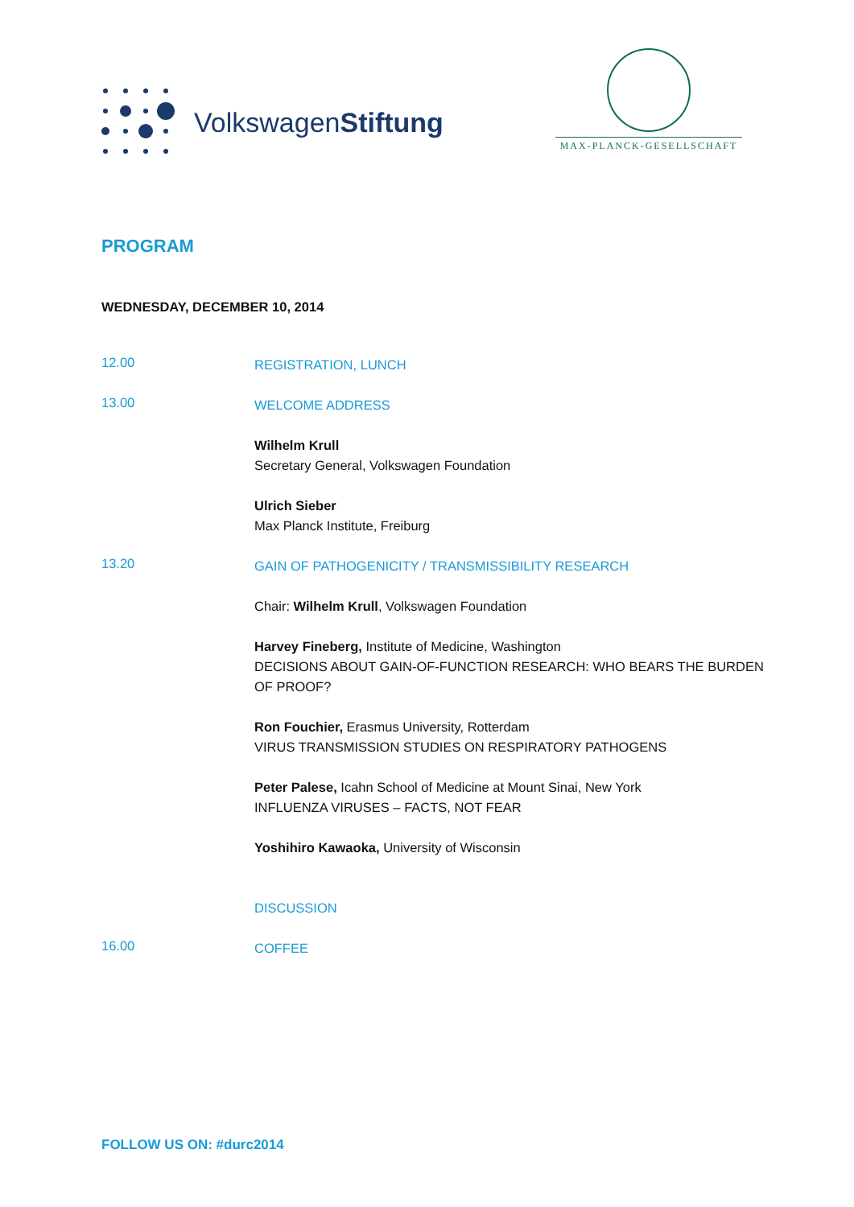VolkswagenStiftung
MAX-PLANCK-GESELLSCHAFT
PROGRAM
WEDNESDAY, DECEMBER 10, 2014
12.00
REGISTRATION, LUNCH
13.00
WELCOME ADDRESS
Wilhelm Krull
Secretary General, Volkswagen Foundation
Ulrich Sieber
Max Planck Institute, Freiburg
13.20
GAIN OF PATHOGENICITY / TRANSMISSIBILITY RESEARCH
Chair: Wilhelm Krull, Volkswagen Foundation
Harvey Fineberg, Institute of Medicine, Washington
DECISIONS ABOUT GAIN-OF-FUNCTION RESEARCH: WHO BEARS THE BURDEN OF PROOF?
Ron Fouchier, Erasmus University, Rotterdam
VIRUS TRANSMISSION STUDIES ON RESPIRATORY PATHOGENS
Peter Palese, Icahn School of Medicine at Mount Sinai, New York
INFLUENZA VIRUSES – FACTS, NOT FEAR
Yoshihiro Kawaoka, University of Wisconsin
DISCUSSION
16.00
COFFEE
FOLLOW US ON: #durc2014